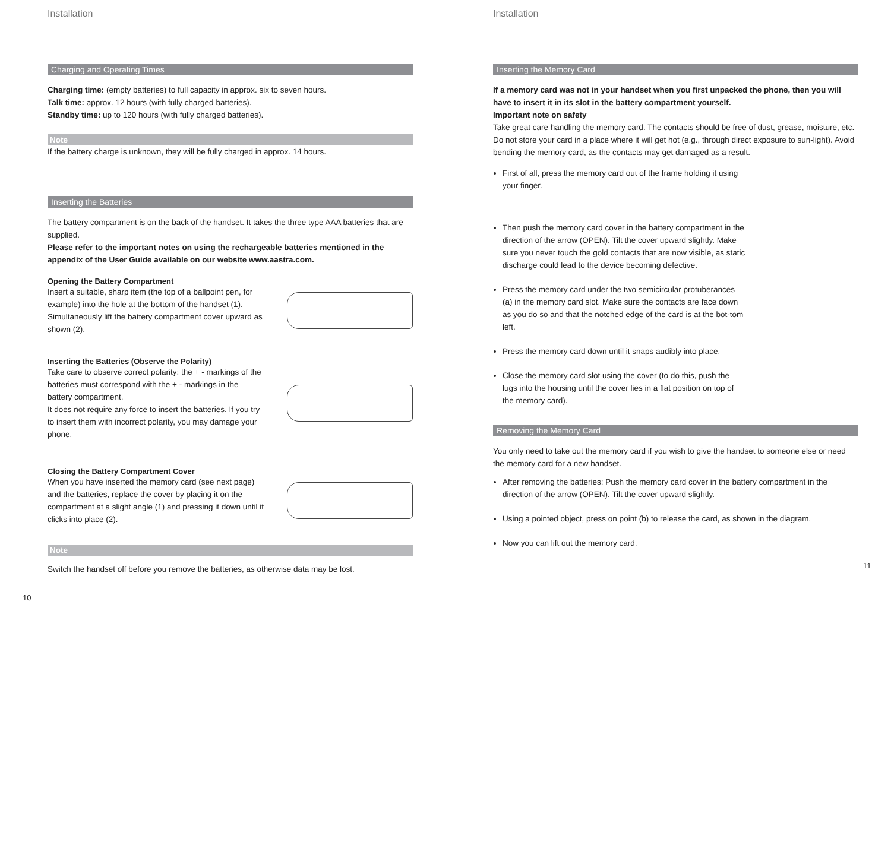Installation
Charging and Operating Times
Charging time: (empty batteries) to full capacity in approx. six to seven hours.
Talk time: approx. 12 hours (with fully charged batteries).
Standby time: up to 120 hours (with fully charged batteries).
Note
If the battery charge is unknown, they will be fully charged in approx. 14 hours.
Inserting the Batteries
The battery compartment is on the back of the handset. It takes the three type AAA batteries that are supplied.
Please refer to the important notes on using the rechargeable batteries mentioned in the appendix of the User Guide available on our website www.aastra.com.
Opening the Battery Compartment
Insert a suitable, sharp item (the top of a ballpoint pen, for example) into the hole at the bottom of the handset (1). Simultaneously lift the battery compartment cover upward as shown (2).
Inserting the Batteries (Observe the Polarity)
Take care to observe correct polarity: the + - markings of the batteries must correspond with the + - markings in the battery compartment.
It does not require any force to insert the batteries. If you try to insert them with incorrect polarity, you may damage your phone.
Closing the Battery Compartment Cover
When you have inserted the memory card (see next page) and the batteries, replace the cover by placing it on the compartment at a slight angle (1) and pressing it down until it clicks into place (2).
Note
Switch the handset off before you remove the batteries, as otherwise data may be lost.
10
Installation
Inserting the Memory Card
If a memory card was not in your handset when you first unpacked the phone, then you will have to insert it in its slot in the battery compartment yourself.
Important note on safety
Take great care handling the memory card. The contacts should be free of dust, grease, moisture, etc. Do not store your card in a place where it will get hot (e.g., through direct exposure to sun-light). Avoid bending the memory card, as the contacts may get damaged as a result.
First of all, press the memory card out of the frame holding it using your finger.
Then push the memory card cover in the battery compartment in the direction of the arrow (OPEN). Tilt the cover upward slightly. Make sure you never touch the gold contacts that are now visible, as static discharge could lead to the device becoming defective.
Press the memory card under the two semicircular protuberances (a) in the memory card slot. Make sure the contacts are face down as you do so and that the notched edge of the card is at the bot-tom left.
Press the memory card down until it snaps audibly into place.
Close the memory card slot using the cover (to do this, push the lugs into the housing until the cover lies in a flat position on top of the memory card).
Removing the Memory Card
You only need to take out the memory card if you wish to give the handset to someone else or need the memory card for a new handset.
After removing the batteries: Push the memory card cover in the battery compartment in the direction of the arrow (OPEN). Tilt the cover upward slightly.
Using a pointed object, press on point (b) to release the card, as shown in the diagram.
Now you can lift out the memory card.
11